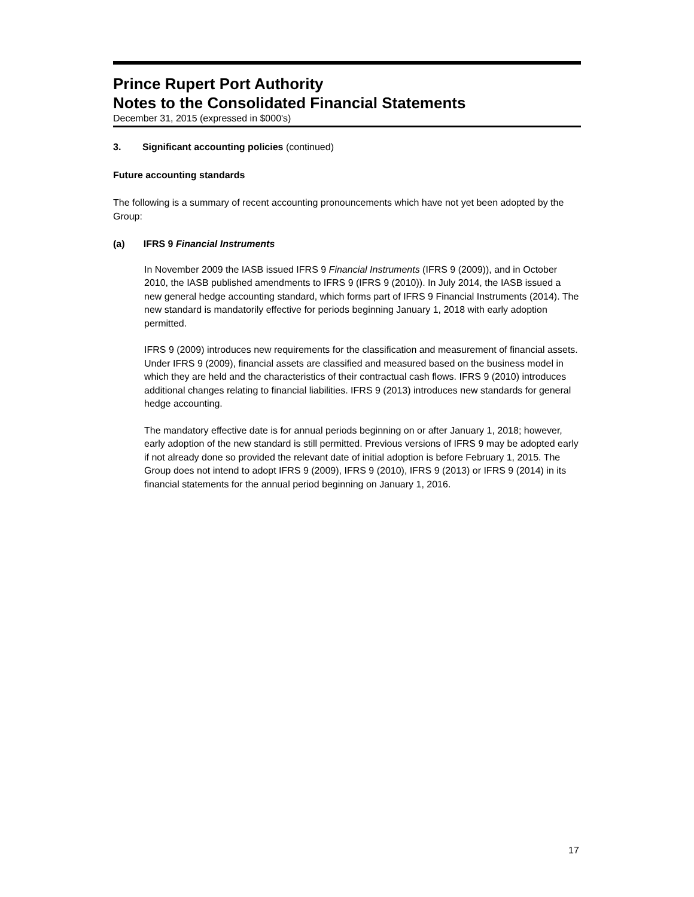Prince Rupert Port Authority
Notes to the Consolidated Financial Statements
December 31, 2015 (expressed in $000's)
3. Significant accounting policies (continued)
Future accounting standards
The following is a summary of recent accounting pronouncements which have not yet been adopted by the Group:
(a) IFRS 9 Financial Instruments
In November 2009 the IASB issued IFRS 9 Financial Instruments (IFRS 9 (2009)), and in October 2010, the IASB published amendments to IFRS 9 (IFRS 9 (2010)). In July 2014, the IASB issued a new general hedge accounting standard, which forms part of IFRS 9 Financial Instruments (2014). The new standard is mandatorily effective for periods beginning January 1, 2018 with early adoption permitted.
IFRS 9 (2009) introduces new requirements for the classification and measurement of financial assets. Under IFRS 9 (2009), financial assets are classified and measured based on the business model in which they are held and the characteristics of their contractual cash flows. IFRS 9 (2010) introduces additional changes relating to financial liabilities. IFRS 9 (2013) introduces new standards for general hedge accounting.
The mandatory effective date is for annual periods beginning on or after January 1, 2018; however, early adoption of the new standard is still permitted. Previous versions of IFRS 9 may be adopted early if not already done so provided the relevant date of initial adoption is before February 1, 2015. The Group does not intend to adopt IFRS 9 (2009), IFRS 9 (2010), IFRS 9 (2013) or IFRS 9 (2014) in its financial statements for the annual period beginning on January 1, 2016.
17